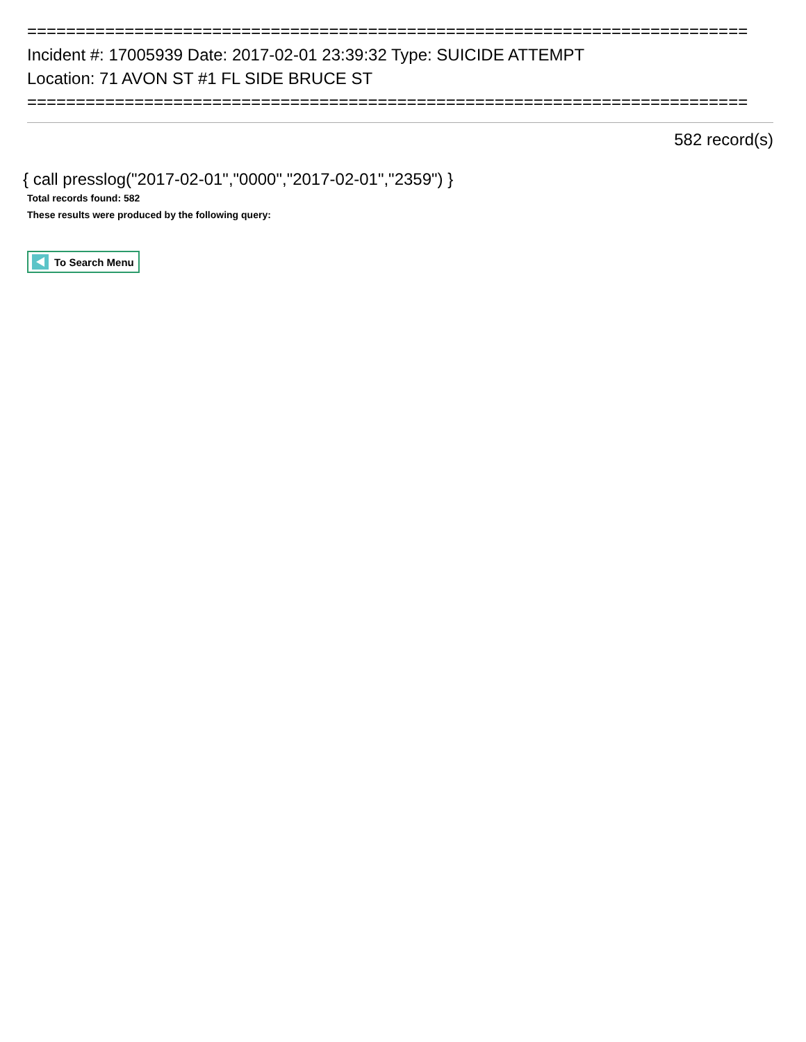==========================================================================
Incident #: 17005939 Date: 2017-02-01 23:39:32 Type: SUICIDE ATTEMPT
Location: 71 AVON ST #1 FL SIDE BRUCE ST
==========================================================================
582 record(s)
{ call presslog("2017-02-01","0000","2017-02-01","2359") }
Total records found: 582
These results were produced by the following query:
To Search Menu